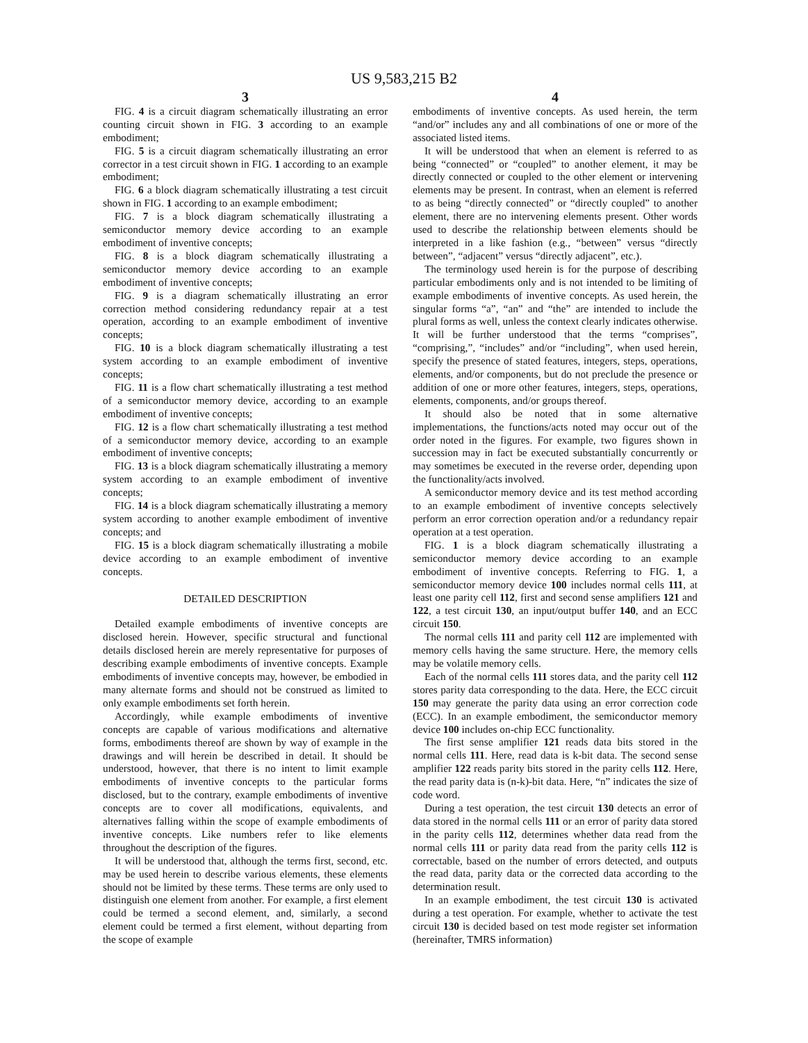US 9,583,215 B2
3
FIG. 4 is a circuit diagram schematically illustrating an error counting circuit shown in FIG. 3 according to an example embodiment;
FIG. 5 is a circuit diagram schematically illustrating an error corrector in a test circuit shown in FIG. 1 according to an example embodiment;
FIG. 6 a block diagram schematically illustrating a test circuit shown in FIG. 1 according to an example embodiment;
FIG. 7 is a block diagram schematically illustrating a semiconductor memory device according to an example embodiment of inventive concepts;
FIG. 8 is a block diagram schematically illustrating a semiconductor memory device according to an example embodiment of inventive concepts;
FIG. 9 is a diagram schematically illustrating an error correction method considering redundancy repair at a test operation, according to an example embodiment of inventive concepts;
FIG. 10 is a block diagram schematically illustrating a test system according to an example embodiment of inventive concepts;
FIG. 11 is a flow chart schematically illustrating a test method of a semiconductor memory device, according to an example embodiment of inventive concepts;
FIG. 12 is a flow chart schematically illustrating a test method of a semiconductor memory device, according to an example embodiment of inventive concepts;
FIG. 13 is a block diagram schematically illustrating a memory system according to an example embodiment of inventive concepts;
FIG. 14 is a block diagram schematically illustrating a memory system according to another example embodiment of inventive concepts; and
FIG. 15 is a block diagram schematically illustrating a mobile device according to an example embodiment of inventive concepts.
DETAILED DESCRIPTION
Detailed example embodiments of inventive concepts are disclosed herein. However, specific structural and functional details disclosed herein are merely representative for purposes of describing example embodiments of inventive concepts. Example embodiments of inventive concepts may, however, be embodied in many alternate forms and should not be construed as limited to only example embodiments set forth herein.
Accordingly, while example embodiments of inventive concepts are capable of various modifications and alternative forms, embodiments thereof are shown by way of example in the drawings and will herein be described in detail. It should be understood, however, that there is no intent to limit example embodiments of inventive concepts to the particular forms disclosed, but to the contrary, example embodiments of inventive concepts are to cover all modifications, equivalents, and alternatives falling within the scope of example embodiments of inventive concepts. Like numbers refer to like elements throughout the description of the figures.
It will be understood that, although the terms first, second, etc. may be used herein to describe various elements, these elements should not be limited by these terms. These terms are only used to distinguish one element from another. For example, a first element could be termed a second element, and, similarly, a second element could be termed a first element, without departing from the scope of example
4
embodiments of inventive concepts. As used herein, the term “and/or” includes any and all combinations of one or more of the associated listed items.
It will be understood that when an element is referred to as being “connected” or “coupled” to another element, it may be directly connected or coupled to the other element or intervening elements may be present. In contrast, when an element is referred to as being “directly connected” or “directly coupled” to another element, there are no intervening elements present. Other words used to describe the relationship between elements should be interpreted in a like fashion (e.g., “between” versus “directly between”, “adjacent” versus “directly adjacent”, etc.).
The terminology used herein is for the purpose of describing particular embodiments only and is not intended to be limiting of example embodiments of inventive concepts. As used herein, the singular forms “a”, “an” and “the” are intended to include the plural forms as well, unless the context clearly indicates otherwise. It will be further understood that the terms “comprises”, “comprising,”, “includes” and/or “including”, when used herein, specify the presence of stated features, integers, steps, operations, elements, and/or components, but do not preclude the presence or addition of one or more other features, integers, steps, operations, elements, components, and/or groups thereof.
It should also be noted that in some alternative implementations, the functions/acts noted may occur out of the order noted in the figures. For example, two figures shown in succession may in fact be executed substantially concurrently or may sometimes be executed in the reverse order, depending upon the functionality/acts involved.
A semiconductor memory device and its test method according to an example embodiment of inventive concepts selectively perform an error correction operation and/or a redundancy repair operation at a test operation.
FIG. 1 is a block diagram schematically illustrating a semiconductor memory device according to an example embodiment of inventive concepts. Referring to FIG. 1, a semiconductor memory device 100 includes normal cells 111, at least one parity cell 112, first and second sense amplifiers 121 and 122, a test circuit 130, an input/output buffer 140, and an ECC circuit 150.
The normal cells 111 and parity cell 112 are implemented with memory cells having the same structure. Here, the memory cells may be volatile memory cells.
Each of the normal cells 111 stores data, and the parity cell 112 stores parity data corresponding to the data. Here, the ECC circuit 150 may generate the parity data using an error correction code (ECC). In an example embodiment, the semiconductor memory device 100 includes on-chip ECC functionality.
The first sense amplifier 121 reads data bits stored in the normal cells 111. Here, read data is k-bit data. The second sense amplifier 122 reads parity bits stored in the parity cells 112. Here, the read parity data is (n-k)-bit data. Here, “n” indicates the size of code word.
During a test operation, the test circuit 130 detects an error of data stored in the normal cells 111 or an error of parity data stored in the parity cells 112, determines whether data read from the normal cells 111 or parity data read from the parity cells 112 is correctable, based on the number of errors detected, and outputs the read data, parity data or the corrected data according to the determination result.
In an example embodiment, the test circuit 130 is activated during a test operation. For example, whether to activate the test circuit 130 is decided based on test mode register set information (hereinafter, TMRS information)